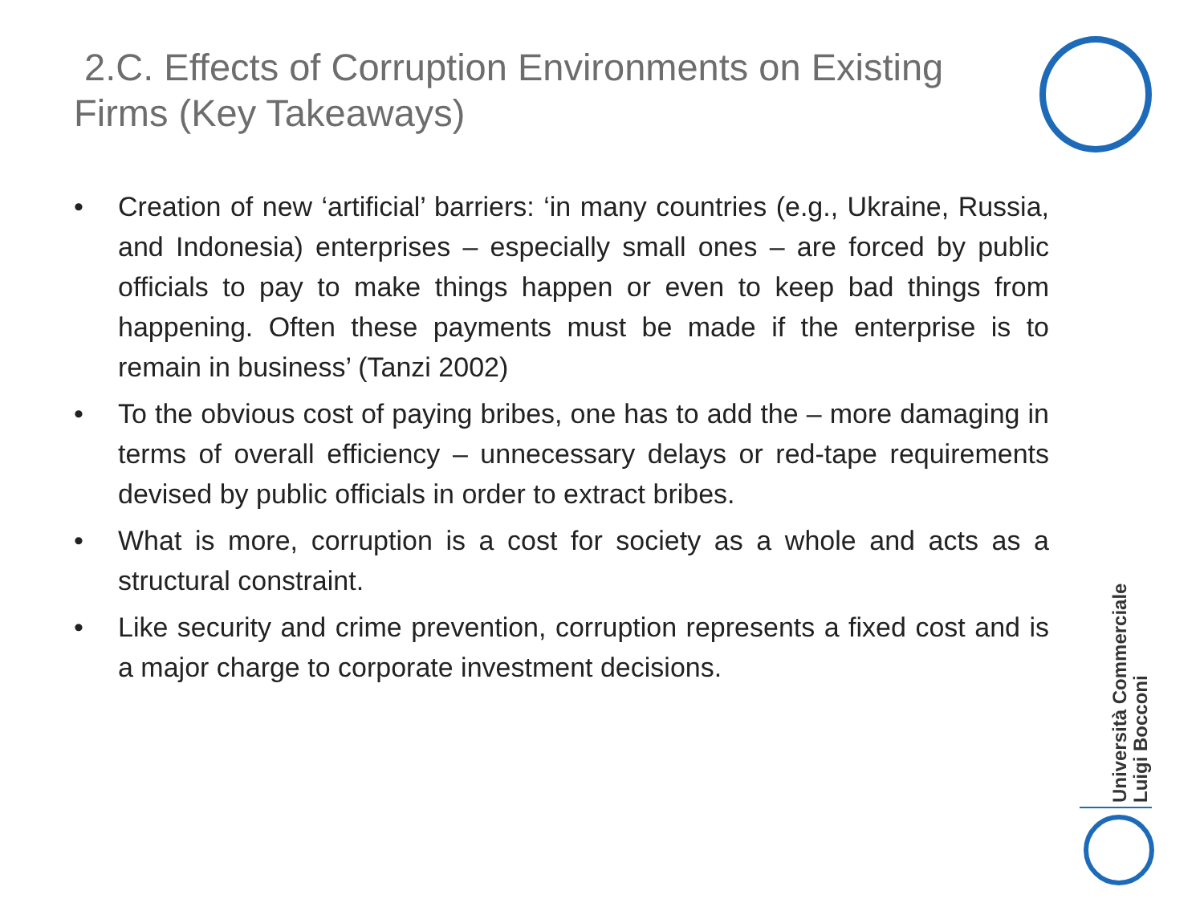2.C. Effects of Corruption Environments on Existing Firms (Key Takeaways)
• Creation of new ‘artificial’ barriers: ‘in many countries (e.g., Ukraine, Russia, and Indonesia) enterprises – especially small ones – are forced by public officials to pay to make things happen or even to keep bad things from happening. Often these payments must be made if the enterprise is to remain in business’ (Tanzi 2002)
• To the obvious cost of paying bribes, one has to add the – more damaging in terms of overall efficiency – unnecessary delays or red-tape requirements devised by public officials in order to extract bribes.
• What is more, corruption is a cost for society as a whole and acts as a structural constraint.
• Like security and crime prevention, corruption represents a fixed cost and is a major charge to corporate investment decisions.
Università Commerciale
Luigi Bocconi